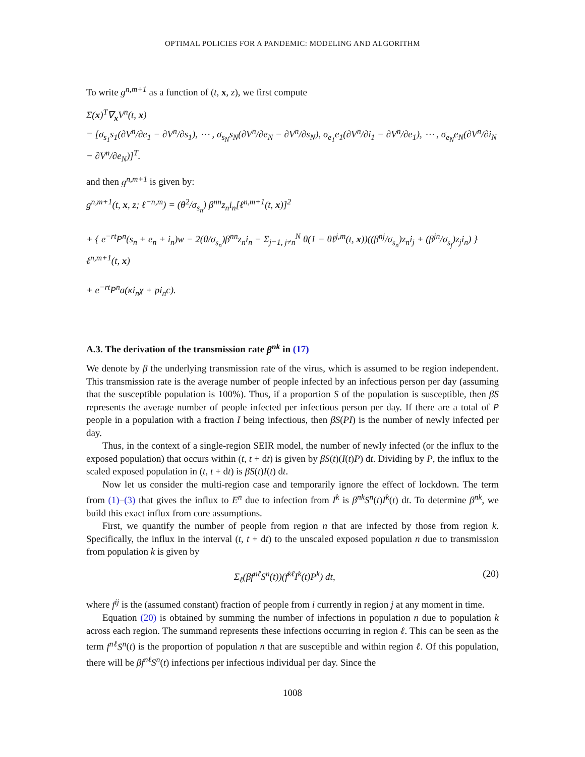OPTIMAL POLICIES FOR A PANDEMIC: MODELING AND ALGORITHM
To write g<sup>n,m+1</sup> as a function of (t, x, z), we first compute
Σ(x)<sup>T</sup>∇<sub>x</sub>V<sup>n</sup>(t, x)
= [σ<sub>s<sub>1</sub></sub>s<sub>1</sub>(∂V<sup>n</sup>/∂e<sub>1</sub> − ∂V<sup>n</sup>/∂s<sub>1</sub>), ⋯ , σ<sub>s<sub>N</sub></sub>s<sub>N</sub>(∂V<sup>n</sup>/∂e<sub>N</sub> − ∂V<sup>n</sup>/∂s<sub>N</sub>), σ<sub>e<sub>1</sub></sub>e<sub>1</sub>(∂V<sup>n</sup>/∂i<sub>1</sub> − ∂V<sup>n</sup>/∂e<sub>1</sub>), ⋯ , σ<sub>e<sub>N</sub></sub>e<sub>N</sub>(∂V<sup>n</sup>/∂i<sub>N</sub> − ∂V<sup>n</sup>/∂e<sub>N</sub>)]<sup>T</sup>.
and then g<sup>n,m+1</sup> is given by:
g<sup>n,m+1</sup>(t, x, z; ℓ<sup>−n,m</sup>) = (θ<sup>2</sup>/σ<sub>s<sub>n</sub></sub>) β<sup>nn</sup>z<sub>n</sub>i<sub>n</sub>[ℓ<sup>n,m+1</sup>(t, x)]<sup>2</sup>
+ { e<sup>−rt</sup>P<sup>n</sup>(s<sub>n</sub> + e<sub>n</sub> + i<sub>n</sub>)w − 2(θ/σ<sub>s<sub>n</sub></sub>)β<sup>nn</sup>z<sub>n</sub>i<sub>n</sub> − Σ<sub>j=1, j≠n</sub><sup>N</sup> θ(1 − θℓ<sup>j,m</sup>(t, x))((β<sup>nj</sup>/σ<sub>s<sub>n</sub></sub>)z<sub>n</sub>i<sub>j</sub> + (β<sup>jn</sup>/σ<sub>s<sub>j</sub></sub>)z<sub>j</sub>i<sub>n</sub>) } ℓ<sup>n,m+1</sup>(t, x)
+ e<sup>−rt</sup>P<sup>n</sup>a(κi<sub>n</sub>χ + pi<sub>n</sub>c).
A.3. The derivation of the transmission rate β<sup>nk</sup> in (17)
We denote by β the underlying transmission rate of the virus, which is assumed to be region independent. This transmission rate is the average number of people infected by an infectious person per day (assuming that the susceptible population is 100%). Thus, if a proportion S of the population is susceptible, then βS represents the average number of people infected per infectious person per day. If there are a total of P people in a population with a fraction I being infectious, then βS(PI) is the number of newly infected per day.
Thus, in the context of a single-region SEIR model, the number of newly infected (or the influx to the exposed population) that occurs within (t, t + dt) is given by βS(t)(I(t)P) dt. Dividing by P, the influx to the scaled exposed population in (t, t + dt) is βS(t)I(t) dt.
Now let us consider the multi-region case and temporarily ignore the effect of lockdown. The term from (1)–(3) that gives the influx to E<sup>n</sup> due to infection from I<sup>k</sup> is β<sup>nk</sup>S<sup>n</sup>(t)I<sup>k</sup>(t) dt. To determine β<sup>nk</sup>, we build this exact influx from core assumptions.
First, we quantify the number of people from region n that are infected by those from region k. Specifically, the influx in the interval (t, t + dt) to the unscaled exposed population n due to transmission from population k is given by
Σ<sub>ℓ</sub>(βf<sup>nℓ</sup>S<sup>n</sup>(t))(f<sup>kℓ</sup>I<sup>k</sup>(t)P<sup>k</sup>) dt, (20)
where f<sup>ij</sup> is the (assumed constant) fraction of people from i currently in region j at any moment in time.
Equation (20) is obtained by summing the number of infections in population n due to population k across each region. The summand represents these infections occurring in region ℓ. This can be seen as the term f<sup>nℓ</sup>S<sup>n</sup>(t) is the proportion of population n that are susceptible and within region ℓ. Of this population, there will be βf<sup>nℓ</sup>S<sup>n</sup>(t) infections per infectious individual per day. Since the
1008